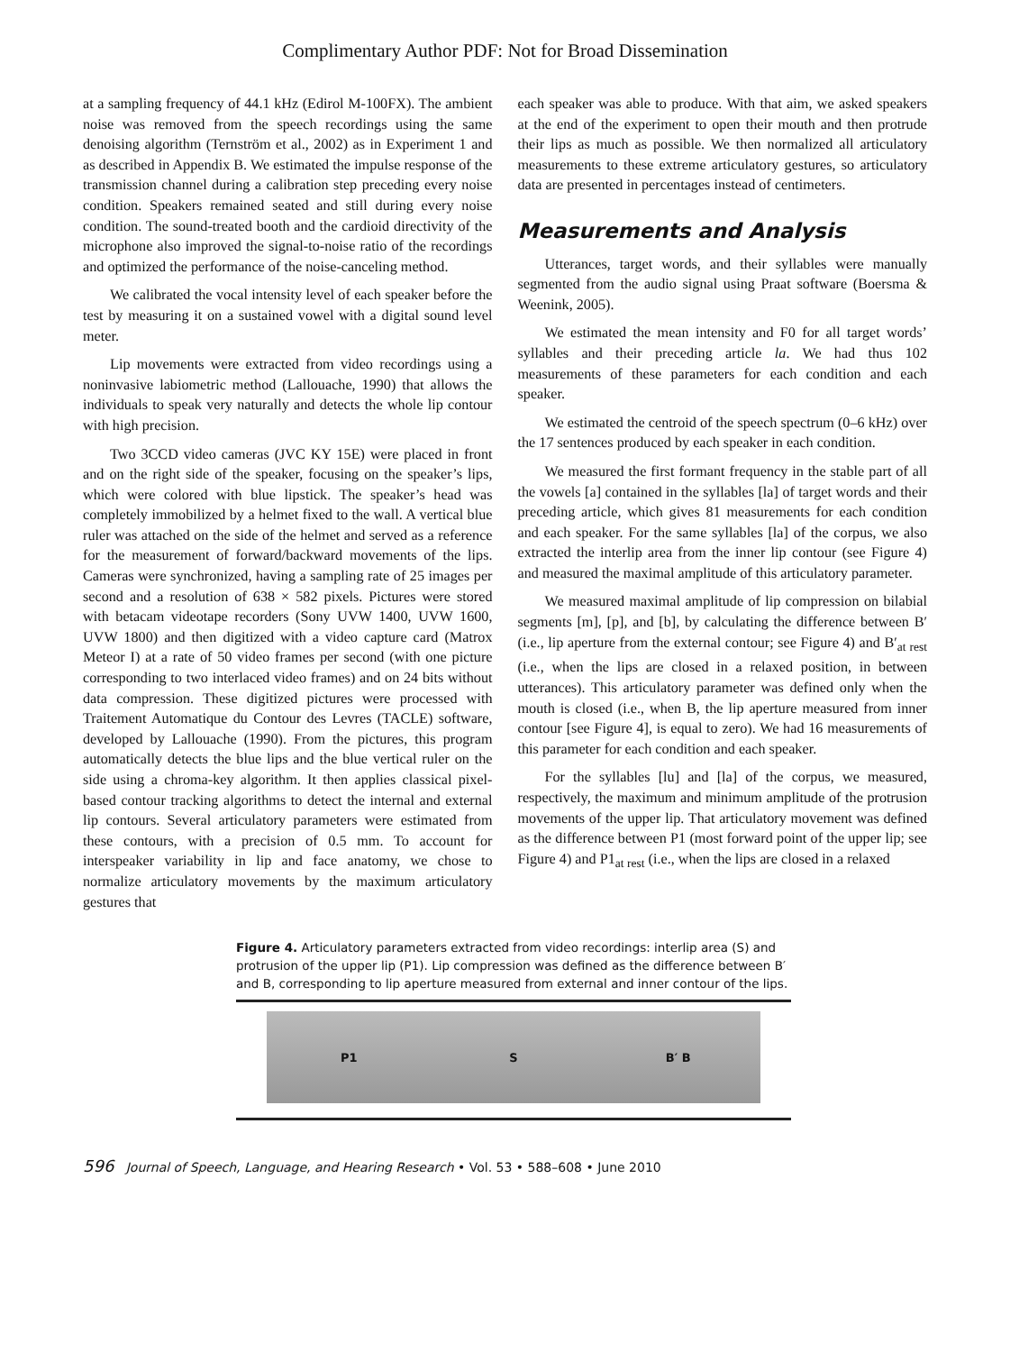Complimentary Author PDF: Not for Broad Dissemination
at a sampling frequency of 44.1 kHz (Edirol M-100FX). The ambient noise was removed from the speech recordings using the same denoising algorithm (Ternström et al., 2002) as in Experiment 1 and as described in Appendix B. We estimated the impulse response of the transmission channel during a calibration step preceding every noise condition. Speakers remained seated and still during every noise condition. The sound-treated booth and the cardioid directivity of the microphone also improved the signal-to-noise ratio of the recordings and optimized the performance of the noise-canceling method.
We calibrated the vocal intensity level of each speaker before the test by measuring it on a sustained vowel with a digital sound level meter.
Lip movements were extracted from video recordings using a noninvasive labiometric method (Lallouache, 1990) that allows the individuals to speak very naturally and detects the whole lip contour with high precision.
Two 3CCD video cameras (JVC KY 15E) were placed in front and on the right side of the speaker, focusing on the speaker’s lips, which were colored with blue lipstick. The speaker’s head was completely immobilized by a helmet fixed to the wall. A vertical blue ruler was attached on the side of the helmet and served as a reference for the measurement of forward/backward movements of the lips. Cameras were synchronized, having a sampling rate of 25 images per second and a resolution of 638 × 582 pixels. Pictures were stored with betacam videotape recorders (Sony UVW 1400, UVW 1600, UVW 1800) and then digitized with a video capture card (Matrox Meteor I) at a rate of 50 video frames per second (with one picture corresponding to two interlaced video frames) and on 24 bits without data compression. These digitized pictures were processed with Traitement Automatique du Contour des Levres (TACLE) software, developed by Lallouache (1990). From the pictures, this program automatically detects the blue lips and the blue vertical ruler on the side using a chroma-key algorithm. It then applies classical pixel-based contour tracking algorithms to detect the internal and external lip contours. Several articulatory parameters were estimated from these contours, with a precision of 0.5 mm. To account for interspeaker variability in lip and face anatomy, we chose to normalize articulatory movements by the maximum articulatory gestures that
each speaker was able to produce. With that aim, we asked speakers at the end of the experiment to open their mouth and then protrude their lips as much as possible. We then normalized all articulatory measurements to these extreme articulatory gestures, so articulatory data are presented in percentages instead of centimeters.
Measurements and Analysis
Utterances, target words, and their syllables were manually segmented from the audio signal using Praat software (Boersma & Weenink, 2005).
We estimated the mean intensity and F0 for all target words’ syllables and their preceding article la. We had thus 102 measurements of these parameters for each condition and each speaker.
We estimated the centroid of the speech spectrum (0–6 kHz) over the 17 sentences produced by each speaker in each condition.
We measured the first formant frequency in the stable part of all the vowels [a] contained in the syllables [la] of target words and their preceding article, which gives 81 measurements for each condition and each speaker. For the same syllables [la] of the corpus, we also extracted the interlip area from the inner lip contour (see Figure 4) and measured the maximal amplitude of this articulatory parameter.
We measured maximal amplitude of lip compression on bilabial segments [m], [p], and [b], by calculating the difference between B′ (i.e., lip aperture from the external contour; see Figure 4) and B′<sub>at rest</sub> (i.e., when the lips are closed in a relaxed position, in between utterances). This articulatory parameter was defined only when the mouth is closed (i.e., when B, the lip aperture measured from inner contour [see Figure 4], is equal to zero). We had 16 measurements of this parameter for each condition and each speaker.
For the syllables [lu] and [la] of the corpus, we measured, respectively, the maximum and minimum amplitude of the protrusion movements of the upper lip. That articulatory movement was defined as the difference between P1 (most forward point of the upper lip; see Figure 4) and P1<sub>at rest</sub> (i.e., when the lips are closed in a relaxed
Figure 4. Articulatory parameters extracted from video recordings: interlip area (S) and protrusion of the upper lip (P1). Lip compression was defined as the difference between B′ and B, corresponding to lip aperture measured from external and inner contour of the lips.
P1 S B′ B
596 Journal of Speech, Language, and Hearing Research • Vol. 53 • 588–608 • June 2010